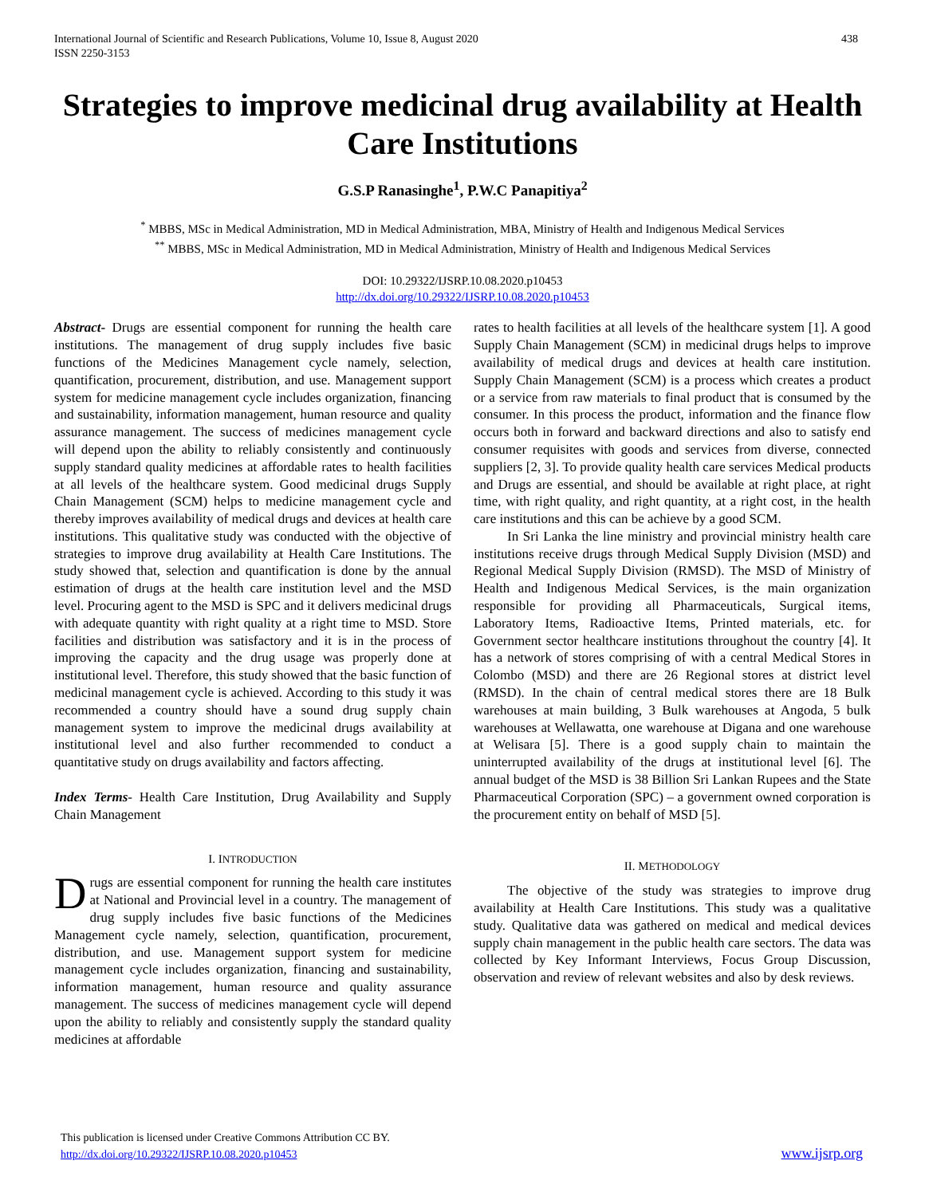International Journal of Scientific and Research Publications, Volume 10, Issue 8, August 2020
ISSN 2250-3153
438
Strategies to improve medicinal drug availability at Health Care Institutions
G.S.P Ranasinghe<sup>1</sup>, P.W.C Panapitiya<sup>2</sup>
<sup>*</sup> MBBS, MSc in Medical Administration, MD in Medical Administration, MBA, Ministry of Health and Indigenous Medical Services
<sup>**</sup> MBBS, MSc in Medical Administration, MD in Medical Administration, Ministry of Health and Indigenous Medical Services
DOI: 10.29322/IJSRP.10.08.2020.p10453
http://dx.doi.org/10.29322/IJSRP.10.08.2020.p10453
Abstract- Drugs are essential component for running the health care institutions. The management of drug supply includes five basic functions of the Medicines Management cycle namely, selection, quantification, procurement, distribution, and use. Management support system for medicine management cycle includes organization, financing and sustainability, information management, human resource and quality assurance management. The success of medicines management cycle will depend upon the ability to reliably consistently and continuously supply standard quality medicines at affordable rates to health facilities at all levels of the healthcare system. Good medicinal drugs Supply Chain Management (SCM) helps to medicine management cycle and thereby improves availability of medical drugs and devices at health care institutions. This qualitative study was conducted with the objective of strategies to improve drug availability at Health Care Institutions. The study showed that, selection and quantification is done by the annual estimation of drugs at the health care institution level and the MSD level. Procuring agent to the MSD is SPC and it delivers medicinal drugs with adequate quantity with right quality at a right time to MSD. Store facilities and distribution was satisfactory and it is in the process of improving the capacity and the drug usage was properly done at institutional level. Therefore, this study showed that the basic function of medicinal management cycle is achieved. According to this study it was recommended a country should have a sound drug supply chain management system to improve the medicinal drugs availability at institutional level and also further recommended to conduct a quantitative study on drugs availability and factors affecting.
Index Terms- Health Care Institution, Drug Availability and Supply Chain Management
I. INTRODUCTION
Drugs are essential component for running the health care institutes at National and Provincial level in a country. The management of drug supply includes five basic functions of the Medicines Management cycle namely, selection, quantification, procurement, distribution, and use. Management support system for medicine management cycle includes organization, financing and sustainability, information management, human resource and quality assurance management. The success of medicines management cycle will depend upon the ability to reliably and consistently supply the standard quality medicines at affordable
rates to health facilities at all levels of the healthcare system [1]. A good Supply Chain Management (SCM) in medicinal drugs helps to improve availability of medical drugs and devices at health care institution. Supply Chain Management (SCM) is a process which creates a product or a service from raw materials to final product that is consumed by the consumer. In this process the product, information and the finance flow occurs both in forward and backward directions and also to satisfy end consumer requisites with goods and services from diverse, connected suppliers [2, 3]. To provide quality health care services Medical products and Drugs are essential, and should be available at right place, at right time, with right quality, and right quantity, at a right cost, in the health care institutions and this can be achieve by a good SCM.
In Sri Lanka the line ministry and provincial ministry health care institutions receive drugs through Medical Supply Division (MSD) and Regional Medical Supply Division (RMSD). The MSD of Ministry of Health and Indigenous Medical Services, is the main organization responsible for providing all Pharmaceuticals, Surgical items, Laboratory Items, Radioactive Items, Printed materials, etc. for Government sector healthcare institutions throughout the country [4]. It has a network of stores comprising of with a central Medical Stores in Colombo (MSD) and there are 26 Regional stores at district level (RMSD). In the chain of central medical stores there are 18 Bulk warehouses at main building, 3 Bulk warehouses at Angoda, 5 bulk warehouses at Wellawatta, one warehouse at Digana and one warehouse at Welisara [5]. There is a good supply chain to maintain the uninterrupted availability of the drugs at institutional level [6]. The annual budget of the MSD is 38 Billion Sri Lankan Rupees and the State Pharmaceutical Corporation (SPC) – a government owned corporation is the procurement entity on behalf of MSD [5].
II. METHODOLOGY
The objective of the study was strategies to improve drug availability at Health Care Institutions. This study was a qualitative study. Qualitative data was gathered on medical and medical devices supply chain management in the public health care sectors. The data was collected by Key Informant Interviews, Focus Group Discussion, observation and review of relevant websites and also by desk reviews.
This publication is licensed under Creative Commons Attribution CC BY.
http://dx.doi.org/10.29322/IJSRP.10.08.2020.p10453
www.ijsrp.org